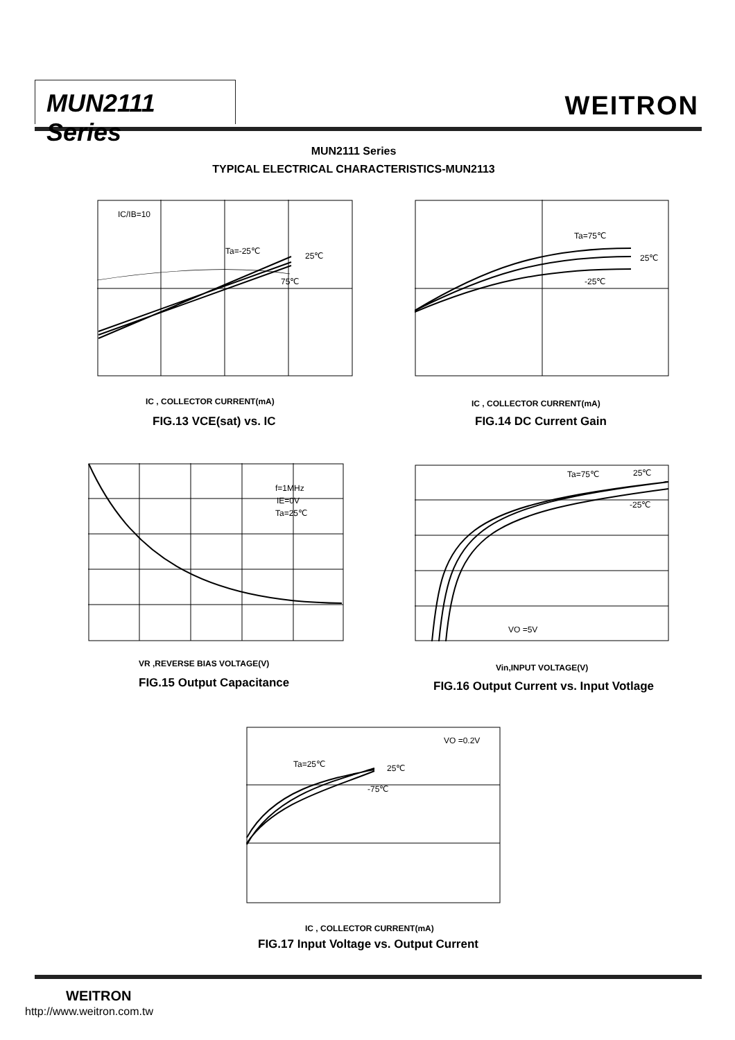MUN2111 Series
WEITRON
MUN2111 Series
TYPICAL ELECTRICAL CHARACTERISTICS-MUN2113
IC/IB=10
Ta=-25℃
25℃
75℃
IC , COLLECTOR CURRENT(mA)
FIG.13 VCE(sat) vs. IC
Ta=75℃
25℃
-25℃
IC , COLLECTOR CURRENT(mA)
FIG.14 DC Current Gain
f=1MHz
IE=0V
Ta=25℃
VR ,REVERSE BIAS VOLTAGE(V)
FIG.15 Output Capacitance
Ta=75℃
25℃
-25℃
VO =5V
Vin,INPUT VOLTAGE(V)
FIG.16 Output Current vs. Input Votlage
VO =0.2V
Ta=25℃
25℃
-75℃
IC , COLLECTOR CURRENT(mA)
FIG.17 Input Voltage vs. Output Current
WEITRON
http://www.weitron.com.tw